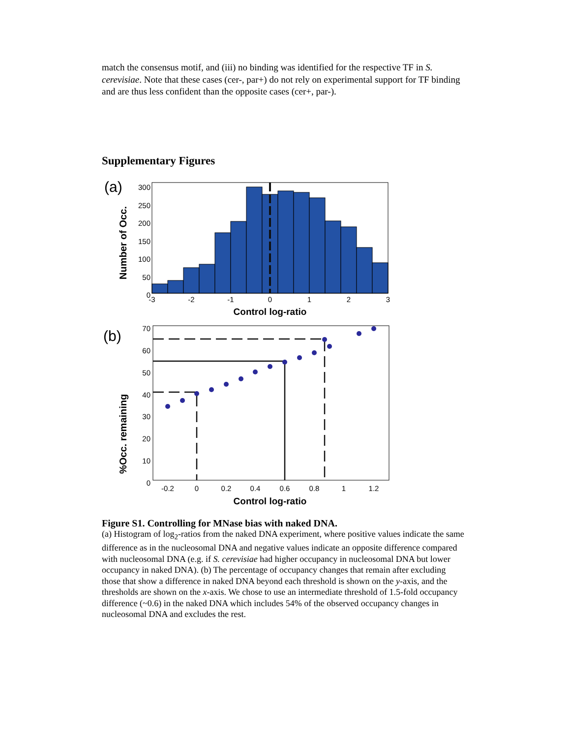match the consensus motif, and (iii) no binding was identified for the respective TF in S. cerevisiae. Note that these cases (cer-, par+) do not rely on experimental support for TF binding and are thus less confident than the opposite cases (cer+, par-).
Supplementary Figures
(a)
Number of Occ.
300
250
200
150
100
50
0
-3
-2
-1
0
1
2
3
Control log-ratio
(b)
%Occ. remaining
70
60
50
40
30
20
10
0
-0.2
0
0.2
0.4
0.6
0.8
1
1.2
Control log-ratio
Figure S1. Controlling for MNase bias with naked DNA.
(a) Histogram of log<sub>2</sub>-ratios from the naked DNA experiment, where positive values indicate the same difference as in the nucleosomal DNA and negative values indicate an opposite difference compared with nucleosomal DNA (e.g. if S. cerevisiae had higher occupancy in nucleosomal DNA but lower occupancy in naked DNA). (b) The percentage of occupancy changes that remain after excluding those that show a difference in naked DNA beyond each threshold is shown on the y-axis, and the thresholds are shown on the x-axis. We chose to use an intermediate threshold of 1.5-fold occupancy difference (~0.6) in the naked DNA which includes 54% of the observed occupancy changes in nucleosomal DNA and excludes the rest.